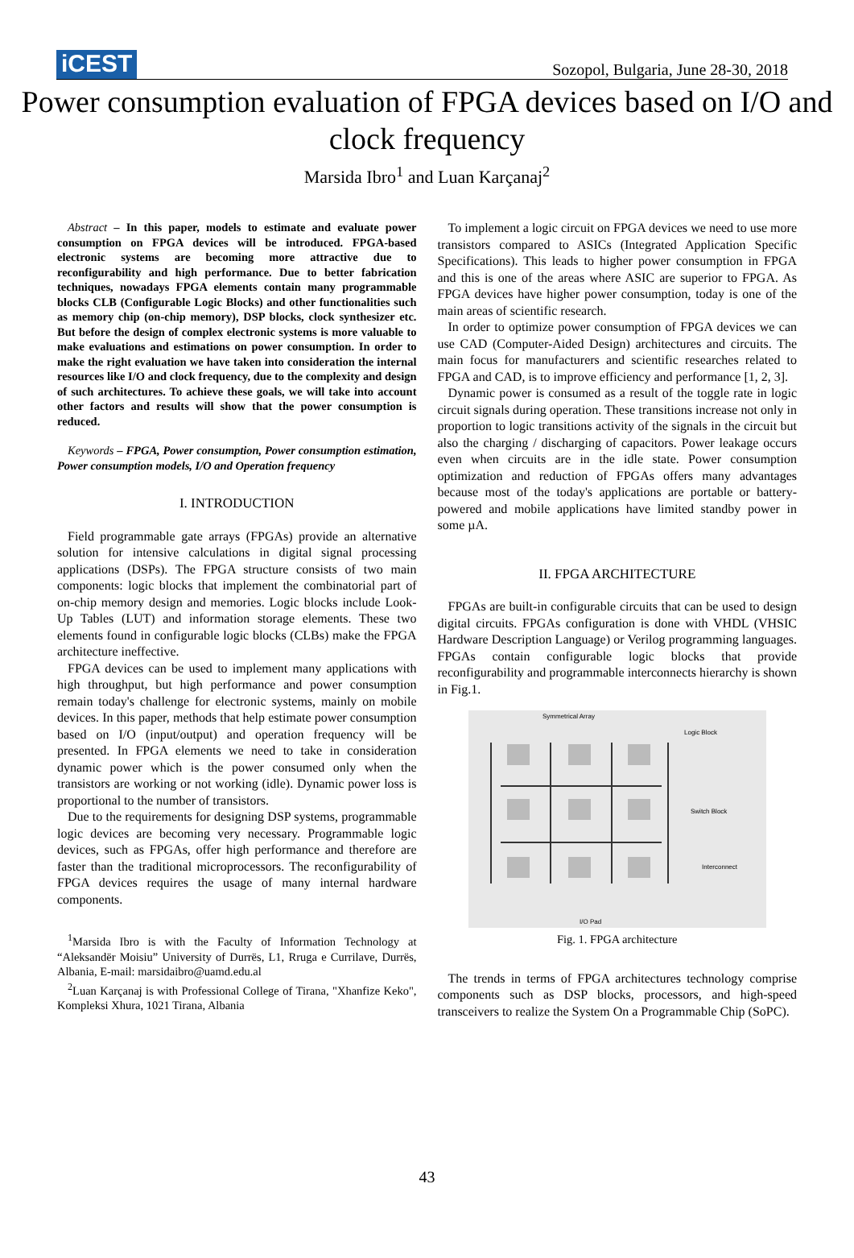iCEST
Sozopol, Bulgaria, June 28-30, 2018
Power consumption evaluation of FPGA devices based on I/O and clock frequency
Marsida Ibro<sup>1</sup> and Luan Karçanaj<sup>2</sup>
Abstract – In this paper, models to estimate and evaluate power consumption on FPGA devices will be introduced. FPGA-based electronic systems are becoming more attractive due to reconfigurability and high performance. Due to better fabrication techniques, nowadays FPGA elements contain many programmable blocks CLB (Configurable Logic Blocks) and other functionalities such as memory chip (on-chip memory), DSP blocks, clock synthesizer etc. But before the design of complex electronic systems is more valuable to make evaluations and estimations on power consumption. In order to make the right evaluation we have taken into consideration the internal resources like I/O and clock frequency, due to the complexity and design of such architectures. To achieve these goals, we will take into account other factors and results will show that the power consumption is reduced.
Keywords – FPGA, Power consumption, Power consumption estimation, Power consumption models, I/O and Operation frequency
I. INTRODUCTION
Field programmable gate arrays (FPGAs) provide an alternative solution for intensive calculations in digital signal processing applications (DSPs). The FPGA structure consists of two main components: logic blocks that implement the combinatorial part of on-chip memory design and memories. Logic blocks include Look-Up Tables (LUT) and information storage elements. These two elements found in configurable logic blocks (CLBs) make the FPGA architecture ineffective.
FPGA devices can be used to implement many applications with high throughput, but high performance and power consumption remain today's challenge for electronic systems, mainly on mobile devices. In this paper, methods that help estimate power consumption based on I/O (input/output) and operation frequency will be presented. In FPGA elements we need to take in consideration dynamic power which is the power consumed only when the transistors are working or not working (idle). Dynamic power loss is proportional to the number of transistors.
Due to the requirements for designing DSP systems, programmable logic devices are becoming very necessary. Programmable logic devices, such as FPGAs, offer high performance and therefore are faster than the traditional microprocessors. The reconfigurability of FPGA devices requires the usage of many internal hardware components.
<sup>1</sup> Marsida Ibro is with the Faculty of Information Technology at “Aleksandër Moisiu” University of Durrës, L1, Rruga e Currilave, Durrës, Albania, E-mail: marsidaibro@uamd.edu.al
<sup>2</sup> Luan Karçanaj is with Professional College of Tirana, "Xhanfize Keko", Kompleksi Xhura, 1021 Tirana, Albania
To implement a logic circuit on FPGA devices we need to use more transistors compared to ASICs (Integrated Application Specific Specifications). This leads to higher power consumption in FPGA and this is one of the areas where ASIC are superior to FPGA. As FPGA devices have higher power consumption, today is one of the main areas of scientific research.
In order to optimize power consumption of FPGA devices we can use CAD (Computer-Aided Design) architectures and circuits. The main focus for manufacturers and scientific researches related to FPGA and CAD, is to improve efficiency and performance [1, 2, 3].
Dynamic power is consumed as a result of the toggle rate in logic circuit signals during operation. These transitions increase not only in proportion to logic transitions activity of the signals in the circuit but also the charging / discharging of capacitors. Power leakage occurs even when circuits are in the idle state. Power consumption optimization and reduction of FPGAs offers many advantages because most of the today's applications are portable or battery-powered and mobile applications have limited standby power in some µA.
II. FPGA ARCHITECTURE
FPGAs are built-in configurable circuits that can be used to design digital circuits. FPGAs configuration is done with VHDL (VHSIC Hardware Description Language) or Verilog programming languages. FPGAs contain configurable logic blocks that provide reconfigurability and programmable interconnects hierarchy is shown in Fig.1.
Symmetrical Array
Logic Block
Switch Block
Interconnect
I/O Pad
Fig. 1. FPGA architecture
The trends in terms of FPGA architectures technology comprise components such as DSP blocks, processors, and high-speed transceivers to realize the System On a Programmable Chip (SoPC).
43